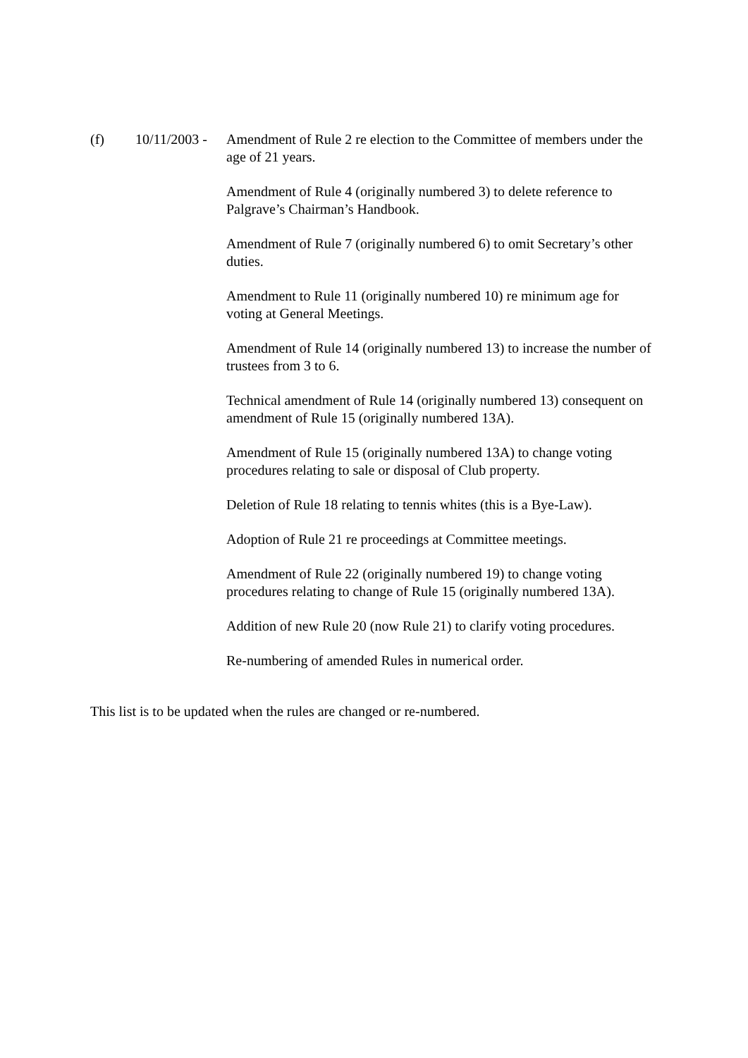(f) 10/11/2003 -
Amendment of Rule 2 re election to the Committee of members under the age of 21 years.
Amendment of Rule 4 (originally numbered 3) to delete reference to Palgrave’s Chairman’s Handbook.
Amendment of Rule 7 (originally numbered 6) to omit Secretary’s other duties.
Amendment to Rule 11 (originally numbered 10) re minimum age for voting at General Meetings.
Amendment of Rule 14 (originally numbered 13) to increase the number of trustees from 3 to 6.
Technical amendment of Rule 14 (originally numbered 13) consequent on amendment of Rule 15 (originally numbered 13A).
Amendment of Rule 15 (originally numbered 13A) to change voting procedures relating to sale or disposal of Club property.
Deletion of Rule 18 relating to tennis whites (this is a Bye-Law).
Adoption of Rule 21 re proceedings at Committee meetings.
Amendment of Rule 22 (originally numbered 19) to change voting procedures relating to change of Rule 15 (originally numbered 13A).
Addition of new Rule 20 (now Rule 21) to clarify voting procedures.
Re-numbering of amended Rules in numerical order.
This list is to be updated when the rules are changed or re-numbered.